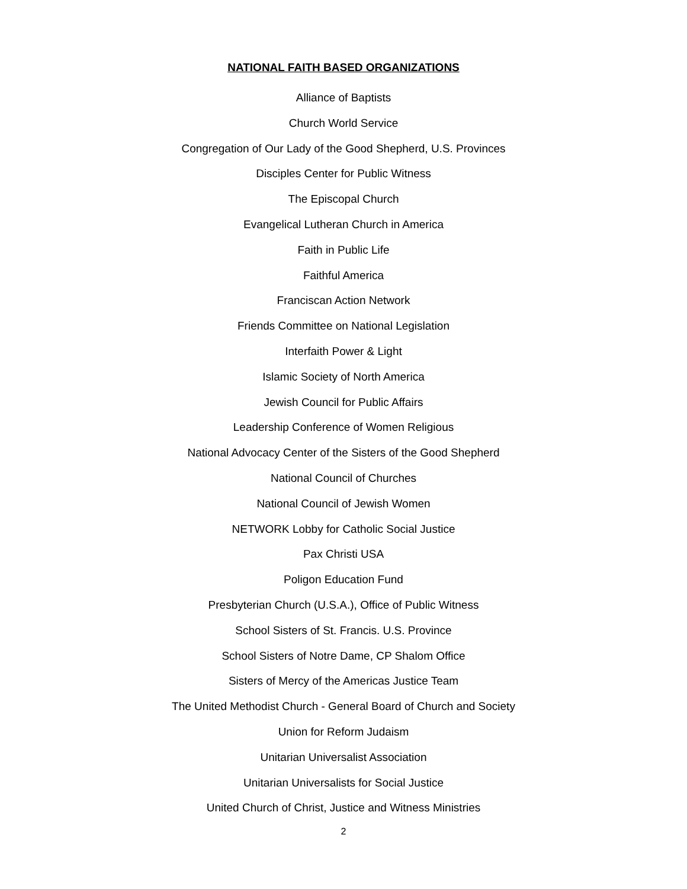NATIONAL FAITH BASED ORGANIZATIONS
Alliance of Baptists
Church World Service
Congregation of Our Lady of the Good Shepherd, U.S. Provinces
Disciples Center for Public Witness
The Episcopal Church
Evangelical Lutheran Church in America
Faith in Public Life
Faithful America
Franciscan Action Network
Friends Committee on National Legislation
Interfaith Power & Light
Islamic Society of North America
Jewish Council for Public Affairs
Leadership Conference of Women Religious
National Advocacy Center of the Sisters of the Good Shepherd
National Council of Churches
National Council of Jewish Women
NETWORK Lobby for Catholic Social Justice
Pax Christi USA
Poligon Education Fund
Presbyterian Church (U.S.A.), Office of Public Witness
School Sisters of St. Francis. U.S. Province
School Sisters of Notre Dame, CP Shalom Office
Sisters of Mercy of the Americas Justice Team
The United Methodist Church - General Board of Church and Society
Union for Reform Judaism
Unitarian Universalist Association
Unitarian Universalists for Social Justice
United Church of Christ, Justice and Witness Ministries
2